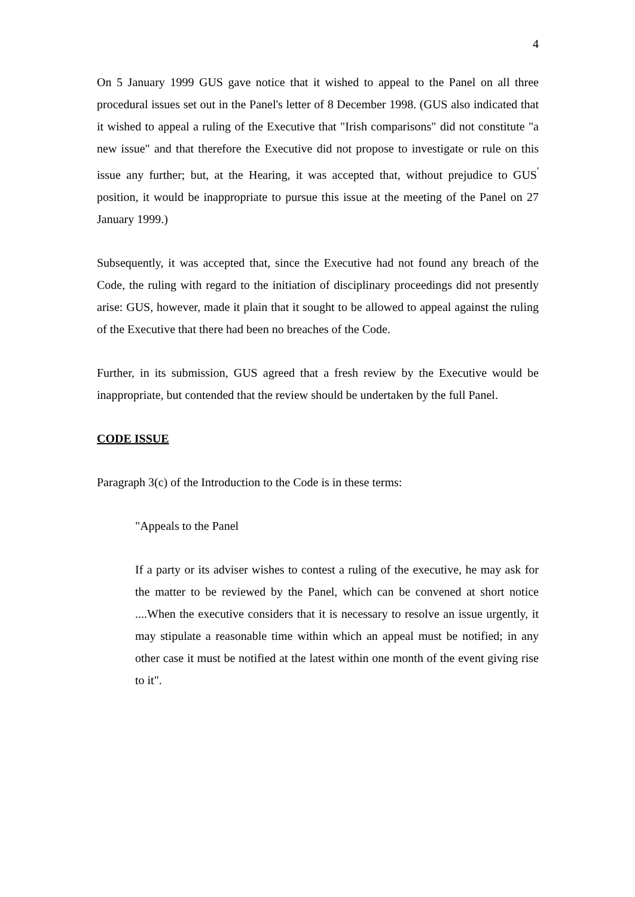4
On 5 January 1999 GUS gave notice that it wished to appeal to the Panel on all three procedural issues set out in the Panel's letter of 8 December 1998. (GUS also indicated that it wished to appeal a ruling of the Executive that "Irish comparisons" did not constitute "a new issue" and that therefore the Executive did not propose to investigate or rule on this issue any further; but, at the Hearing, it was accepted that, without prejudice to GUS<sup>'</sup> position, it would be inappropriate to pursue this issue at the meeting of the Panel on 27 January 1999.)
Subsequently, it was accepted that, since the Executive had not found any breach of the Code, the ruling with regard to the initiation of disciplinary proceedings did not presently arise: GUS, however, made it plain that it sought to be allowed to appeal against the ruling of the Executive that there had been no breaches of the Code.
Further, in its submission, GUS agreed that a fresh review by the Executive would be inappropriate, but contended that the review should be undertaken by the full Panel.
CODE ISSUE
Paragraph 3(c) of the Introduction to the Code is in these terms:
"Appeals to the Panel
If a party or its adviser wishes to contest a ruling of the executive, he may ask for the matter to be reviewed by the Panel, which can be convened at short notice ....When the executive considers that it is necessary to resolve an issue urgently, it may stipulate a reasonable time within which an appeal must be notified; in any other case it must be notified at the latest within one month of the event giving rise to it".